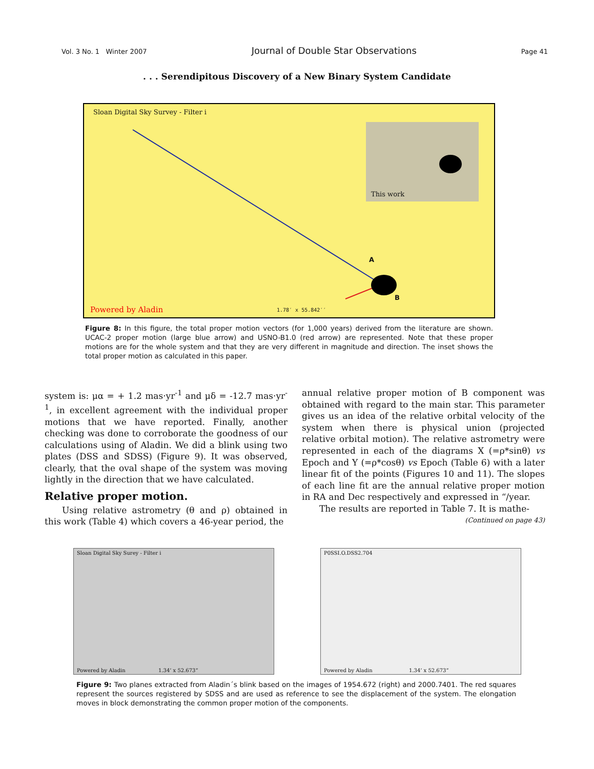Vol. 3 No. 1 Winter 2007 Journal of Double Star Observations Page 41
. . . Serendipitous Discovery of a New Binary System Candidate
Sloan Digital Sky Survey - Filter i
This work
A
B
Powered by Aladin 1.78′ x 55.842′′
Figure 8: In this figure, the total proper motion vectors (for 1,000 years) derived from the literature are shown. UCAC-2 proper motion (large blue arrow) and USNO-B1.0 (red arrow) are represented. Note that these proper motions are for the whole system and that they are very different in magnitude and direction. The inset shows the total proper motion as calculated in this paper.
system is: μα = + 1.2 mas·yr<sup>-1</sup> and μδ = -12.7 mas·yr<sup>-1</sup>, in excellent agreement with the individual proper motions that we have reported. Finally, another checking was done to corroborate the goodness of our calculations using of Aladin. We did a blink using two plates (DSS and SDSS) (Figure 9). It was observed, clearly, that the oval shape of the system was moving lightly in the direction that we have calculated.
Relative proper motion.
Using relative astrometry (θ and ρ) obtained in this work (Table 4) which covers a 46-year period, the
annual relative proper motion of B component was obtained with regard to the main star. This parameter gives us an idea of the relative orbital velocity of the system when there is physical union (projected relative orbital motion). The relative astrometry were represented in each of the diagrams X (=ρ*sinθ) vs Epoch and Y (=ρ*cosθ) vs Epoch (Table 6) with a later linear fit of the points (Figures 10 and 11). The slopes of each line fit are the annual relative proper motion in RA and Dec respectively and expressed in “/year.
The results are reported in Table 7. It is mathe-
(Continued on page 43)
Sloan Digital Sky Surey - Filter i
Powered by Aladin 1.34’ x 52.673”
P0SSI.O.DSS2.704
Powered by Aladin 1.34’ x 52.673”
Figure 9: Two planes extracted from Aladin´s blink based on the images of 1954.672 (right) and 2000.7401. The red squares represent the sources registered by SDSS and are used as reference to see the displacement of the system. The elongation moves in block demonstrating the common proper motion of the components.